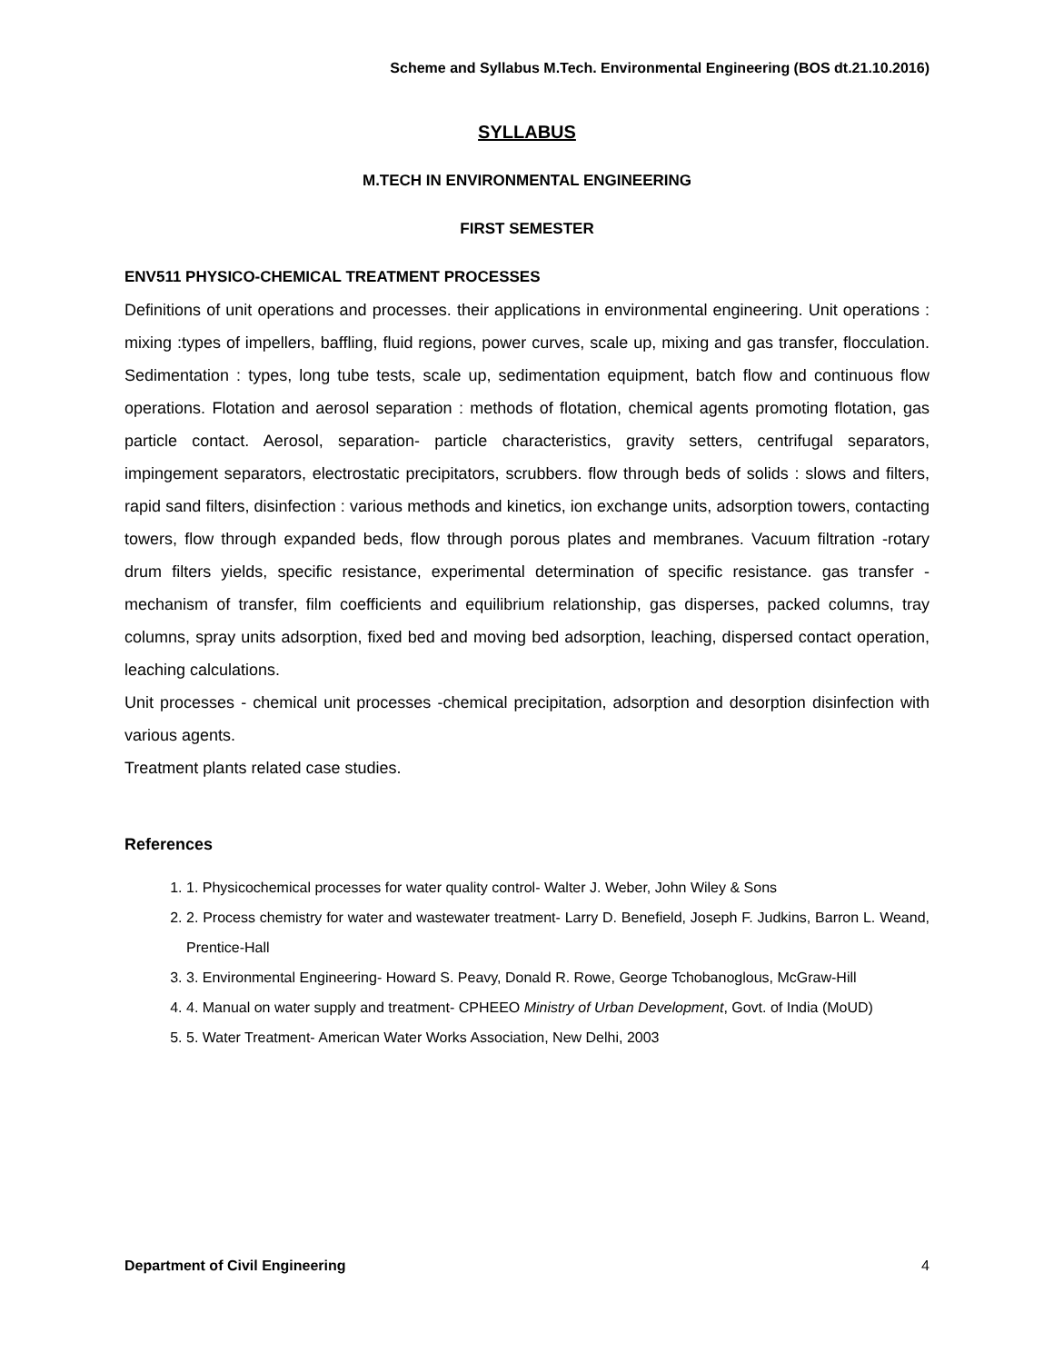Scheme and Syllabus M.Tech. Environmental Engineering (BOS dt.21.10.2016)
SYLLABUS
M.TECH IN ENVIRONMENTAL ENGINEERING
FIRST SEMESTER
ENV511 PHYSICO-CHEMICAL TREATMENT PROCESSES
Definitions of unit operations and processes. their applications in environmental engineering. Unit operations : mixing :types of impellers, baffling, fluid regions, power curves, scale up, mixing and gas transfer, flocculation. Sedimentation : types, long tube tests, scale up, sedimentation equipment, batch flow and continuous flow operations. Flotation and aerosol separation : methods of flotation, chemical agents promoting flotation, gas particle contact. Aerosol, separation- particle characteristics, gravity setters, centrifugal separators, impingement separators, electrostatic precipitators, scrubbers. flow through beds of solids : slows and filters, rapid sand filters, disinfection : various methods and kinetics, ion exchange units, adsorption towers, contacting towers, flow through expanded beds, flow through porous plates and membranes. Vacuum filtration -rotary drum filters yields, specific resistance, experimental determination of specific resistance. gas transfer - mechanism of transfer, film coefficients and equilibrium relationship, gas disperses, packed columns, tray columns, spray units adsorption, fixed bed and moving bed adsorption, leaching, dispersed contact operation, leaching calculations.
Unit processes - chemical unit processes -chemical precipitation, adsorption and desorption disinfection with various agents.
Treatment plants related case studies.
References
1. 1. Physicochemical processes for water quality control- Walter J. Weber, John Wiley & Sons
2. 2. Process chemistry for water and wastewater treatment- Larry D. Benefield, Joseph F. Judkins, Barron L. Weand, Prentice-Hall
3. 3. Environmental Engineering- Howard S. Peavy, Donald R. Rowe, George Tchobanoglous, McGraw-Hill
4. 4. Manual on water supply and treatment- CPHEEO Ministry of Urban Development, Govt. of India (MoUD)
5. 5. Water Treatment- American Water Works Association, New Delhi, 2003
Department of Civil Engineering 4